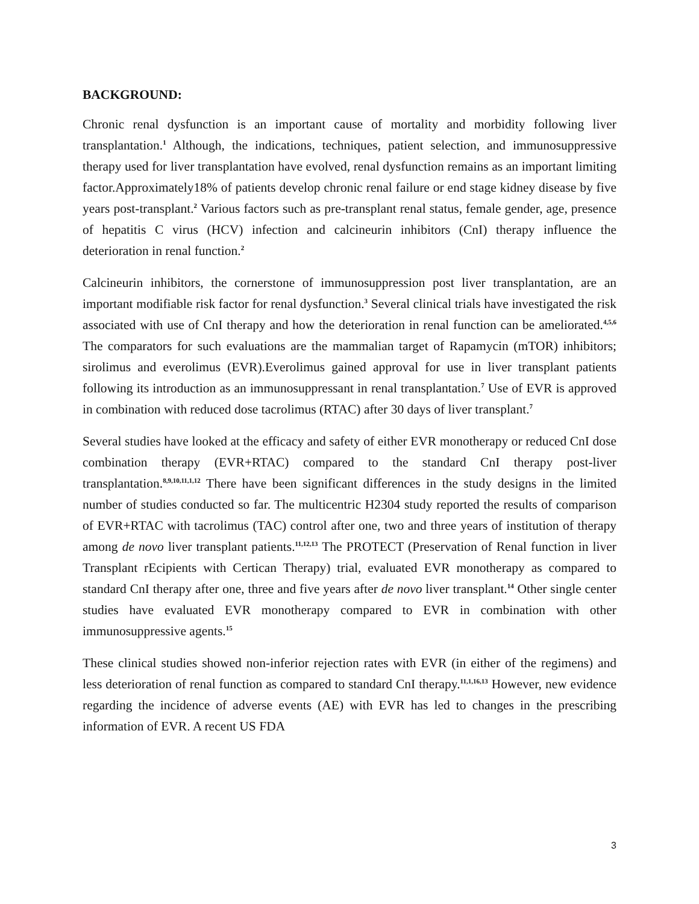BACKGROUND:
Chronic renal dysfunction is an important cause of mortality and morbidity following liver transplantation.<sup>1</sup> Although, the indications, techniques, patient selection, and immunosuppressive therapy used for liver transplantation have evolved, renal dysfunction remains as an important limiting factor.Approximately18% of patients develop chronic renal failure or end stage kidney disease by five years post-transplant.<sup>2</sup> Various factors such as pre-transplant renal status, female gender, age, presence of hepatitis C virus (HCV) infection and calcineurin inhibitors (CnI) therapy influence the deterioration in renal function.<sup>2</sup>
Calcineurin inhibitors, the cornerstone of immunosuppression post liver transplantation, are an important modifiable risk factor for renal dysfunction.<sup>3</sup> Several clinical trials have investigated the risk associated with use of CnI therapy and how the deterioration in renal function can be ameliorated.<sup>4,5,6</sup> The comparators for such evaluations are the mammalian target of Rapamycin (mTOR) inhibitors; sirolimus and everolimus (EVR).Everolimus gained approval for use in liver transplant patients following its introduction as an immunosuppressant in renal transplantation.<sup>7</sup> Use of EVR is approved in combination with reduced dose tacrolimus (RTAC) after 30 days of liver transplant.<sup>7</sup>
Several studies have looked at the efficacy and safety of either EVR monotherapy or reduced CnI dose combination therapy (EVR+RTAC) compared to the standard CnI therapy post-liver transplantation.<sup>8,9,10,11,1,12</sup> There have been significant differences in the study designs in the limited number of studies conducted so far. The multicentric H2304 study reported the results of comparison of EVR+RTAC with tacrolimus (TAC) control after one, two and three years of institution of therapy among de novo liver transplant patients.<sup>11,12,13</sup> The PROTECT (Preservation of Renal function in liver Transplant rEcipients with Certican Therapy) trial, evaluated EVR monotherapy as compared to standard CnI therapy after one, three and five years after de novo liver transplant.<sup>14</sup> Other single center studies have evaluated EVR monotherapy compared to EVR in combination with other immunosuppressive agents.<sup>15</sup>
These clinical studies showed non-inferior rejection rates with EVR (in either of the regimens) and less deterioration of renal function as compared to standard CnI therapy.<sup>11,1,16,13</sup> However, new evidence regarding the incidence of adverse events (AE) with EVR has led to changes in the prescribing information of EVR. A recent US FDA
3